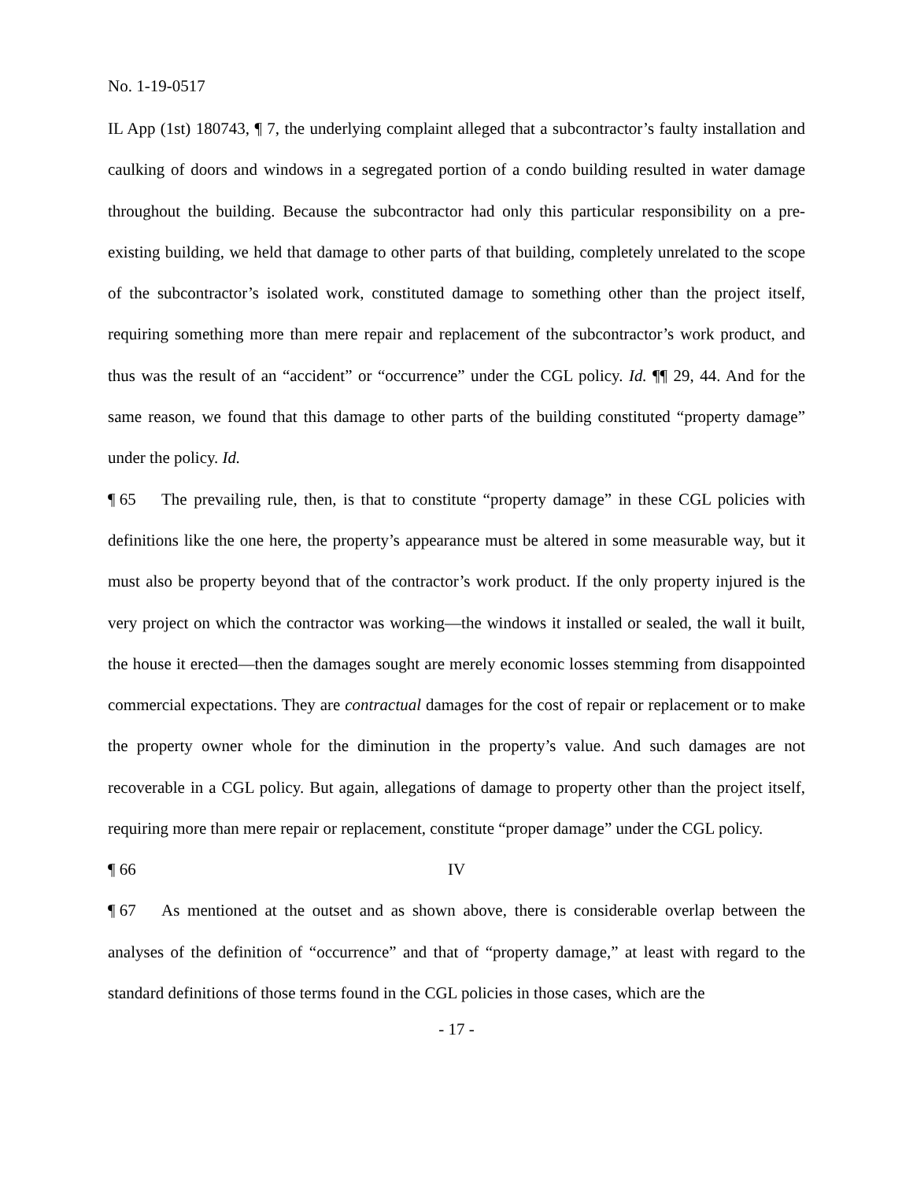No. 1-19-0517
IL App (1st) 180743, ¶ 7, the underlying complaint alleged that a subcontractor’s faulty installation and caulking of doors and windows in a segregated portion of a condo building resulted in water damage throughout the building. Because the subcontractor had only this particular responsibility on a pre-existing building, we held that damage to other parts of that building, completely unrelated to the scope of the subcontractor’s isolated work, constituted damage to something other than the project itself, requiring something more than mere repair and replacement of the subcontractor’s work product, and thus was the result of an “accident” or “occurrence” under the CGL policy. Id. ¶¶ 29, 44. And for the same reason, we found that this damage to other parts of the building constituted “property damage” under the policy. Id.
¶ 65 The prevailing rule, then, is that to constitute “property damage” in these CGL policies with definitions like the one here, the property’s appearance must be altered in some measurable way, but it must also be property beyond that of the contractor’s work product. If the only property injured is the very project on which the contractor was working—the windows it installed or sealed, the wall it built, the house it erected—then the damages sought are merely economic losses stemming from disappointed commercial expectations. They are contractual damages for the cost of repair or replacement or to make the property owner whole for the diminution in the property’s value. And such damages are not recoverable in a CGL policy. But again, allegations of damage to property other than the project itself, requiring more than mere repair or replacement, constitute “proper damage” under the CGL policy.
¶ 66 IV
¶ 67 As mentioned at the outset and as shown above, there is considerable overlap between the analyses of the definition of “occurrence” and that of “property damage,” at least with regard to the standard definitions of those terms found in the CGL policies in those cases, which are the
- 17 -